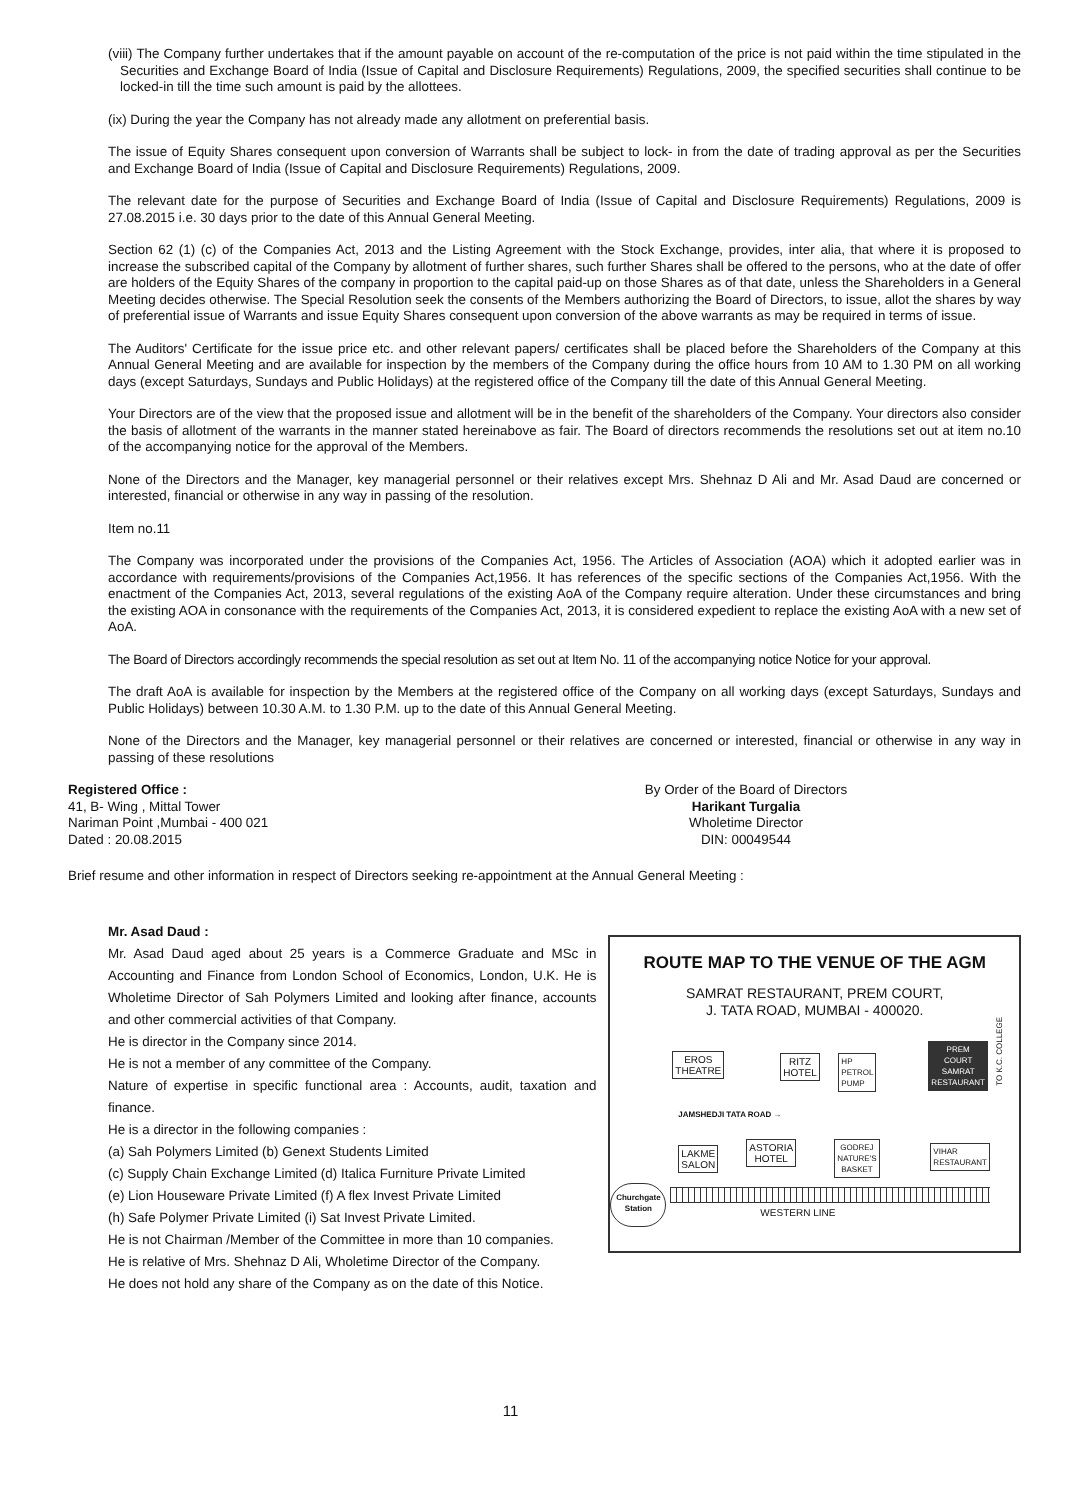(viii) The Company further undertakes that if the amount payable on account of the re-computation of the price is not paid within the time stipulated in the Securities and Exchange Board of India (Issue of Capital and Disclosure Requirements) Regulations, 2009, the specified securities shall continue to be locked-in till the time such amount is paid by the allottees.
(ix) During the year the Company has not already made any allotment on preferential basis.
The issue of Equity Shares consequent upon conversion of Warrants shall be subject to lock- in from the date of trading approval as per the Securities and Exchange Board of India (Issue of Capital and Disclosure Requirements) Regulations, 2009.
The relevant date for the purpose of Securities and Exchange Board of India (Issue of Capital and Disclosure Requirements) Regulations, 2009 is 27.08.2015 i.e. 30 days prior to the date of this Annual General Meeting.
Section 62 (1) (c) of the Companies Act, 2013 and the Listing Agreement with the Stock Exchange, provides, inter alia, that where it is proposed to increase the subscribed capital of the Company by allotment of further shares, such further Shares shall be offered to the persons, who at the date of offer are holders of the Equity Shares of the company in proportion to the capital paid-up on those Shares as of that date, unless the Shareholders in a General Meeting decides otherwise. The Special Resolution seek the consents of the Members authorizing the Board of Directors, to issue, allot the shares by way of preferential issue of Warrants and issue Equity Shares consequent upon conversion of the above warrants as may be required in terms of issue.
The Auditors' Certificate for the issue price etc. and other relevant papers/ certificates shall be placed before the Shareholders of the Company at this Annual General Meeting and are available for inspection by the members of the Company during the office hours from 10 AM to 1.30 PM on all working days (except Saturdays, Sundays and Public Holidays) at the registered office of the Company till the date of this Annual General Meeting.
Your Directors are of the view that the proposed issue and allotment will be in the benefit of the shareholders of the Company. Your directors also consider the basis of allotment of the warrants in the manner stated hereinabove as fair. The Board of directors recommends the resolutions set out at item no.10 of the accompanying notice for the approval of the Members.
None of the Directors and the Manager, key managerial personnel or their relatives except Mrs. Shehnaz D Ali and Mr. Asad Daud are concerned or interested, financial or otherwise in any way in passing of the resolution.
Item no.11
The Company was incorporated under the provisions of the Companies Act, 1956. The Articles of Association (AOA) which it adopted earlier was in accordance with requirements/provisions of the Companies Act,1956. It has references of the specific sections of the Companies Act,1956. With the enactment of the Companies Act, 2013, several regulations of the existing AoA of the Company require alteration. Under these circumstances and bring the existing AOA in consonance with the requirements of the Companies Act, 2013, it is considered expedient to replace the existing AoA with a new set of AoA.
The Board of Directors accordingly recommends the special resolution as set out at Item No. 11 of the accompanying notice Notice for your approval.
The draft AoA is available for inspection by the Members at the registered office of the Company on all working days (except Saturdays, Sundays and Public Holidays) between 10.30 A.M. to 1.30 P.M. up to the date of this Annual General Meeting.
None of the Directors and the Manager, key managerial personnel or their relatives are concerned or interested, financial or otherwise in any way in passing of these resolutions
Registered Office :
41, B- Wing , Mittal Tower
Nariman Point ,Mumbai - 400 021
Dated : 20.08.2015
By Order of the Board of Directors
Harikant Turgalia
Wholetime Director
DIN: 00049544
Brief resume and other information in respect of Directors seeking re-appointment at the Annual General Meeting :
Mr. Asad Daud :
Mr. Asad Daud aged about 25 years is a Commerce Graduate and MSc in Accounting and Finance from London School of Economics, London, U.K. He is Wholetime Director of Sah Polymers Limited and looking after finance, accounts and other commercial activities of that Company.
He is director in the Company since 2014.
He is not a member of any committee of the Company.
Nature of expertise in specific functional area : Accounts, audit, taxation and finance.
He is a director in the following companies :
(a) Sah Polymers Limited (b) Genext Students Limited
(c) Supply Chain Exchange Limited (d) Italica Furniture Private Limited
(e) Lion Houseware Private Limited (f) A flex Invest Private Limited
(h) Safe Polymer Private Limited (i) Sat Invest Private Limited.
He is not Chairman /Member of the Committee in more than 10 companies.
He is relative of Mrs. Shehnaz D Ali, Wholetime Director of the Company.
He does not hold any share of the Company as on the date of this Notice.
ROUTE MAP TO THE VENUE OF THE AGM
SAMRAT RESTAURANT, PREM COURT,
J. TATA ROAD, MUMBAI - 400020.
EROS
THEATRE
RITZ
HOTEL
HP
PETROL
PUMP
PREM
COURT
SAMRAT
RESTAURANT
JAMSHEDJI TATA ROAD →
LAKME
SALON
ASTORIA
HOTEL
GODREJ
NATURE'S
BASKET
VIHAR
RESTAURANT
Churchgate
Station
WESTERN LINE
TO K.C. COLLEGE
11